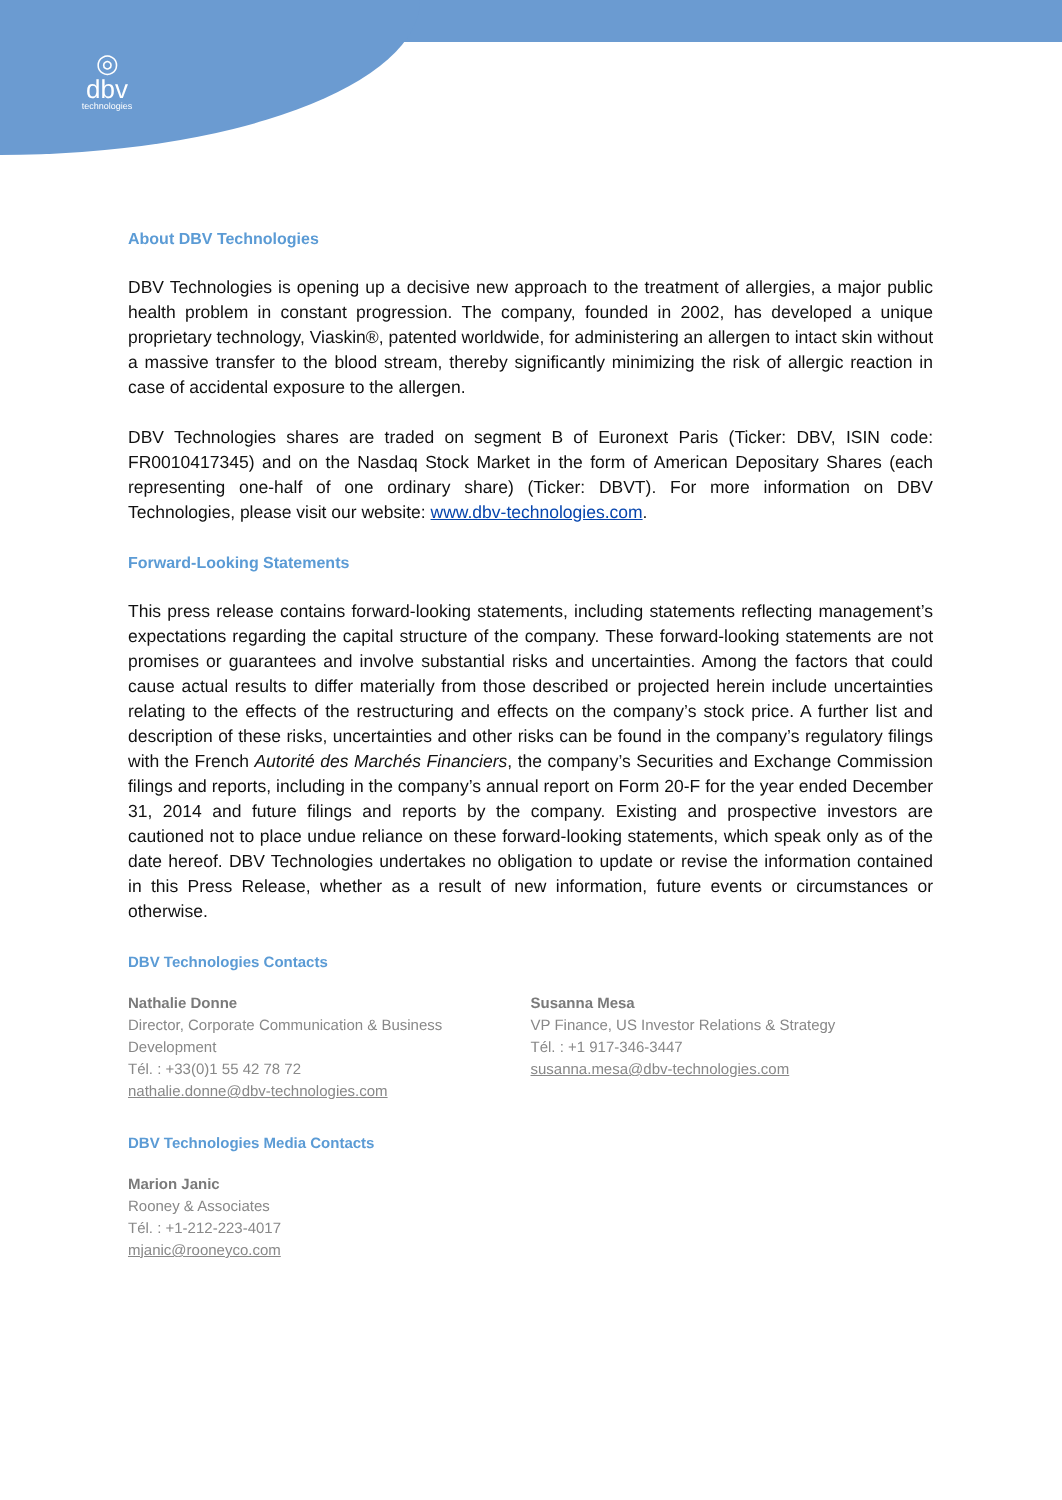◎
dbv
technologies
About DBV Technologies
DBV Technologies is opening up a decisive new approach to the treatment of allergies, a major public health problem in constant progression. The company, founded in 2002, has developed a unique proprietary technology, Viaskin®, patented worldwide, for administering an allergen to intact skin without a massive transfer to the blood stream, thereby significantly minimizing the risk of allergic reaction in case of accidental exposure to the allergen.
DBV Technologies shares are traded on segment B of Euronext Paris (Ticker: DBV, ISIN code: FR0010417345) and on the Nasdaq Stock Market in the form of American Depositary Shares (each representing one-half of one ordinary share) (Ticker: DBVT). For more information on DBV Technologies, please visit our website: www.dbv-technologies.com.
Forward-Looking Statements
This press release contains forward-looking statements, including statements reflecting management’s expectations regarding the capital structure of the company. These forward-looking statements are not promises or guarantees and involve substantial risks and uncertainties. Among the factors that could cause actual results to differ materially from those described or projected herein include uncertainties relating to the effects of the restructuring and effects on the company’s stock price. A further list and description of these risks, uncertainties and other risks can be found in the company’s regulatory filings with the French Autorité des Marchés Financiers, the company’s Securities and Exchange Commission filings and reports, including in the company’s annual report on Form 20-F for the year ended December 31, 2014 and future filings and reports by the company. Existing and prospective investors are cautioned not to place undue reliance on these forward-looking statements, which speak only as of the date hereof. DBV Technologies undertakes no obligation to update or revise the information contained in this Press Release, whether as a result of new information, future events or circumstances or otherwise.
DBV Technologies Contacts
Nathalie Donne
Director, Corporate Communication & Business Development
Tél. : +33(0)1 55 42 78 72
nathalie.donne@dbv-technologies.com
Susanna Mesa
VP Finance, US Investor Relations & Strategy
Tél. : +1 917-346-3447
susanna.mesa@dbv-technologies.com
DBV Technologies Media Contacts
Marion Janic
Rooney & Associates
Tél. : +1-212-223-4017
mjanic@rooneyco.com